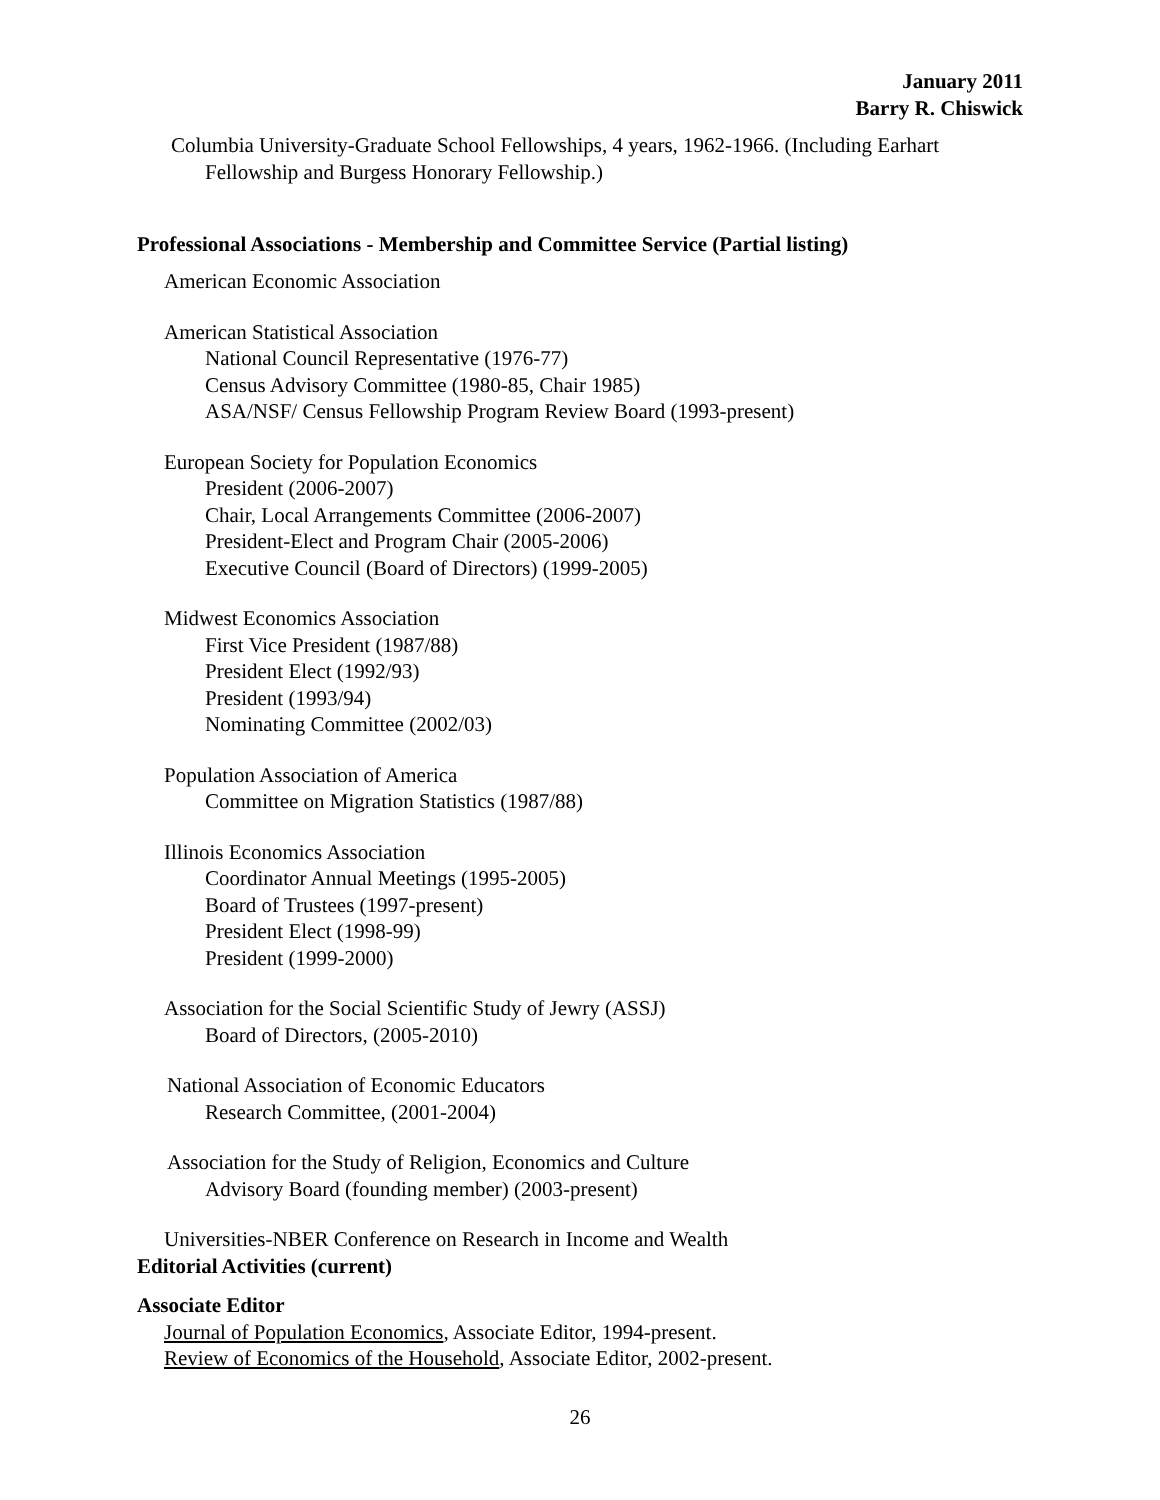January 2011
Barry R. Chiswick
Columbia University-Graduate School Fellowships, 4 years, 1962-1966. (Including Earhart
Fellowship and Burgess Honorary Fellowship.)
Professional Associations - Membership and Committee Service (Partial listing)
American Economic Association
American Statistical Association
National Council Representative (1976-77)
Census Advisory Committee (1980-85, Chair 1985)
ASA/NSF/ Census Fellowship Program Review Board (1993-present)
European Society for Population Economics
President (2006-2007)
Chair, Local Arrangements Committee (2006-2007)
President-Elect and Program Chair (2005-2006)
Executive Council (Board of Directors) (1999-2005)
Midwest Economics Association
First Vice President (1987/88)
President Elect (1992/93)
President (1993/94)
Nominating Committee (2002/03)
Population Association of America
Committee on Migration Statistics (1987/88)
Illinois Economics Association
Coordinator Annual Meetings (1995-2005)
Board of Trustees (1997-present)
President Elect (1998-99)
President (1999-2000)
Association for the Social Scientific Study of Jewry (ASSJ)
Board of Directors, (2005-2010)
National Association of Economic Educators
Research Committee, (2001-2004)
Association for the Study of Religion, Economics and Culture
Advisory Board (founding member) (2003-present)
Universities-NBER Conference on Research in Income and Wealth
Editorial Activities (current)
Associate Editor
Journal of Population Economics, Associate Editor, 1994-present.
Review of Economics of the Household, Associate Editor, 2002-present.
26